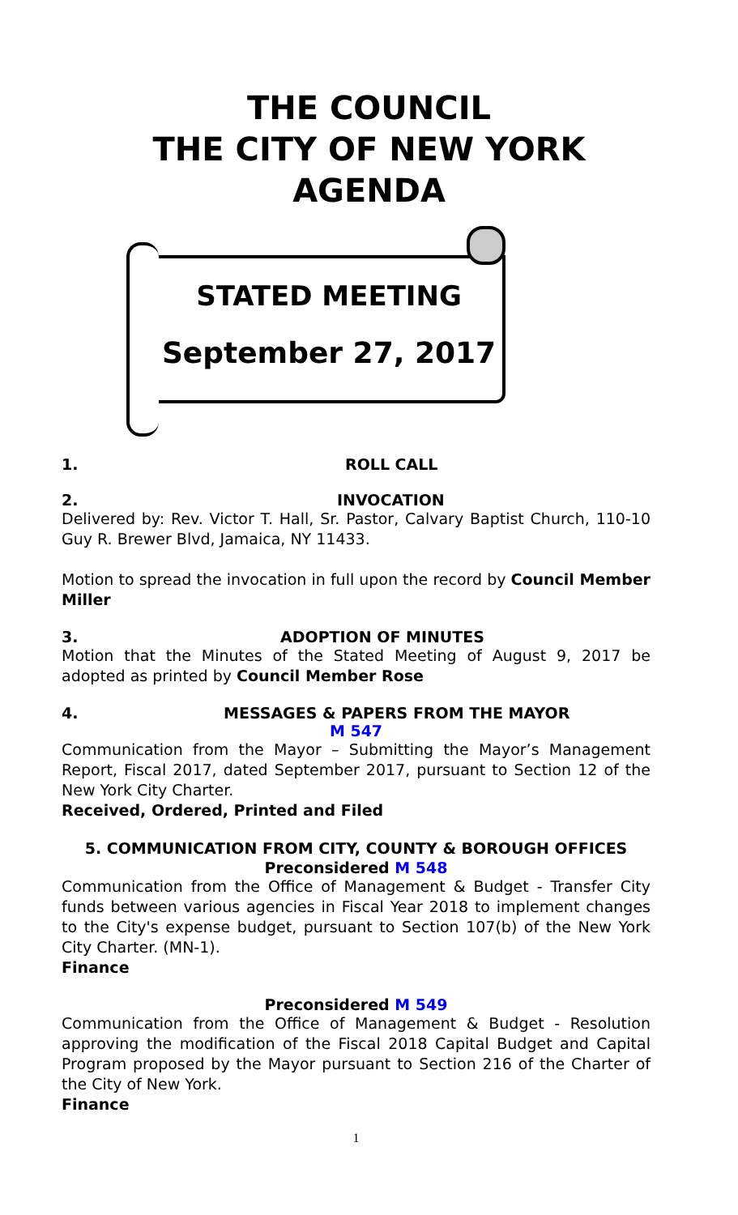THE COUNCIL
THE CITY OF NEW YORK
AGENDA
STATED MEETING
September 27, 2017
1. ROLL CALL
2. INVOCATION
Delivered by: Rev. Victor T. Hall, Sr. Pastor, Calvary Baptist Church, 110-10 Guy R. Brewer Blvd, Jamaica, NY 11433.
Motion to spread the invocation in full upon the record by Council Member Miller
3. ADOPTION OF MINUTES
Motion that the Minutes of the Stated Meeting of August 9, 2017 be adopted as printed by Council Member Rose
4. MESSAGES & PAPERS FROM THE MAYOR
M 547
Communication from the Mayor – Submitting the Mayor’s Management Report, Fiscal 2017, dated September 2017, pursuant to Section 12 of the New York City Charter.
Received, Ordered, Printed and Filed
5. COMMUNICATION FROM CITY, COUNTY & BOROUGH OFFICES
Preconsidered M 548
Communication from the Office of Management & Budget - Transfer City funds between various agencies in Fiscal Year 2018 to implement changes to the City's expense budget, pursuant to Section 107(b) of the New York City Charter. (MN-1).
Finance
Preconsidered M 549
Communication from the Office of Management & Budget - Resolution approving the modification of the Fiscal 2018 Capital Budget and Capital Program proposed by the Mayor pursuant to Section 216 of the Charter of the City of New York.
Finance
1